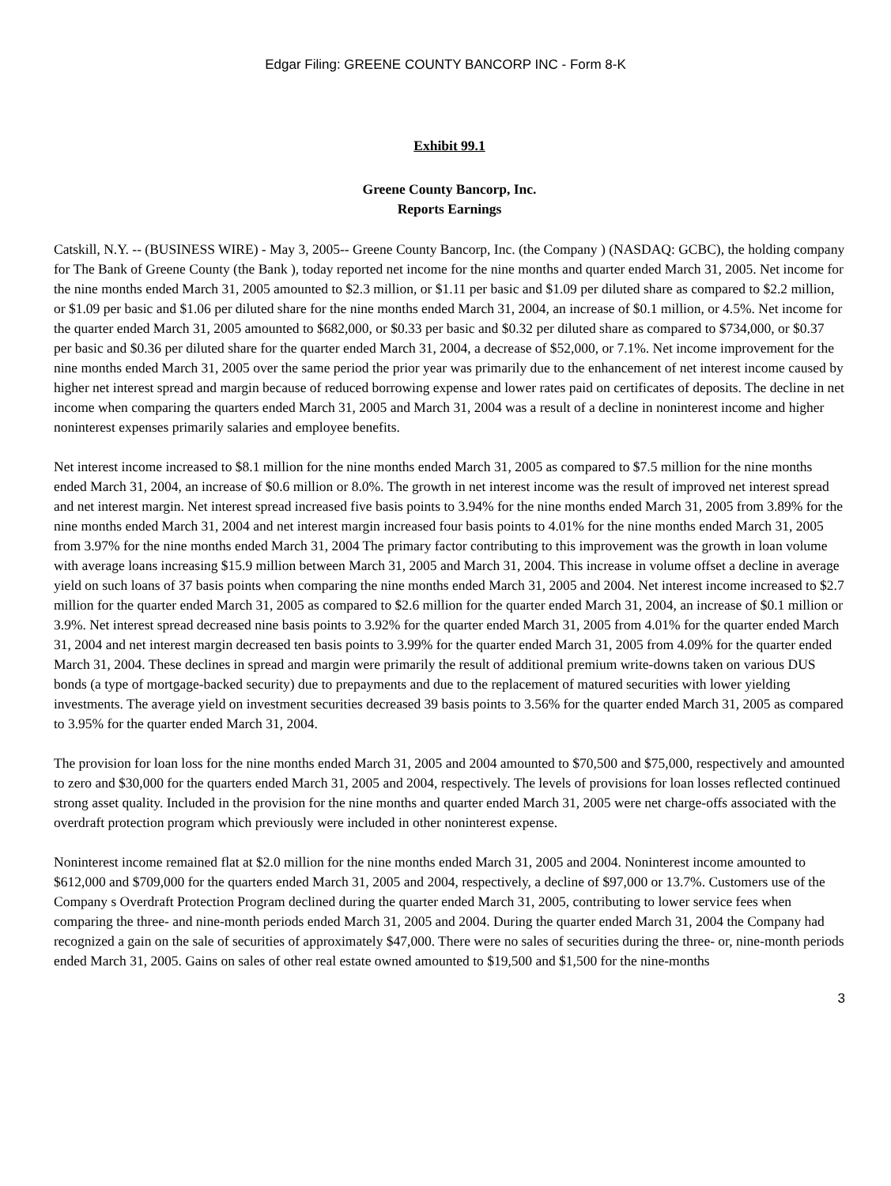Edgar Filing: GREENE COUNTY BANCORP INC - Form 8-K
Exhibit 99.1
Greene County Bancorp, Inc.
Reports Earnings
Catskill, N.Y. -- (BUSINESS WIRE) - May 3, 2005-- Greene County Bancorp, Inc. (the Company ) (NASDAQ: GCBC), the holding company for The Bank of Greene County (the Bank ), today reported net income for the nine months and quarter ended March 31, 2005. Net income for the nine months ended March 31, 2005 amounted to $2.3 million, or $1.11 per basic and $1.09 per diluted share as compared to $2.2 million, or $1.09 per basic and $1.06 per diluted share for the nine months ended March 31, 2004, an increase of $0.1 million, or 4.5%. Net income for the quarter ended March 31, 2005 amounted to $682,000, or $0.33 per basic and $0.32 per diluted share as compared to $734,000, or $0.37 per basic and $0.36 per diluted share for the quarter ended March 31, 2004, a decrease of $52,000, or 7.1%. Net income improvement for the nine months ended March 31, 2005 over the same period the prior year was primarily due to the enhancement of net interest income caused by higher net interest spread and margin because of reduced borrowing expense and lower rates paid on certificates of deposits. The decline in net income when comparing the quarters ended March 31, 2005 and March 31, 2004 was a result of a decline in noninterest income and higher noninterest expenses primarily salaries and employee benefits.
Net interest income increased to $8.1 million for the nine months ended March 31, 2005 as compared to $7.5 million for the nine months ended March 31, 2004, an increase of $0.6 million or 8.0%. The growth in net interest income was the result of improved net interest spread and net interest margin. Net interest spread increased five basis points to 3.94% for the nine months ended March 31, 2005 from 3.89% for the nine months ended March 31, 2004 and net interest margin increased four basis points to 4.01% for the nine months ended March 31, 2005 from 3.97% for the nine months ended March 31, 2004 The primary factor contributing to this improvement was the growth in loan volume with average loans increasing $15.9 million between March 31, 2005 and March 31, 2004. This increase in volume offset a decline in average yield on such loans of 37 basis points when comparing the nine months ended March 31, 2005 and 2004. Net interest income increased to $2.7 million for the quarter ended March 31, 2005 as compared to $2.6 million for the quarter ended March 31, 2004, an increase of $0.1 million or 3.9%. Net interest spread decreased nine basis points to 3.92% for the quarter ended March 31, 2005 from 4.01% for the quarter ended March 31, 2004 and net interest margin decreased ten basis points to 3.99% for the quarter ended March 31, 2005 from 4.09% for the quarter ended March 31, 2004. These declines in spread and margin were primarily the result of additional premium write-downs taken on various DUS bonds (a type of mortgage-backed security) due to prepayments and due to the replacement of matured securities with lower yielding investments. The average yield on investment securities decreased 39 basis points to 3.56% for the quarter ended March 31, 2005 as compared to 3.95% for the quarter ended March 31, 2004.
The provision for loan loss for the nine months ended March 31, 2005 and 2004 amounted to $70,500 and $75,000, respectively and amounted to zero and $30,000 for the quarters ended March 31, 2005 and 2004, respectively. The levels of provisions for loan losses reflected continued strong asset quality. Included in the provision for the nine months and quarter ended March 31, 2005 were net charge-offs associated with the overdraft protection program which previously were included in other noninterest expense.
Noninterest income remained flat at $2.0 million for the nine months ended March 31, 2005 and 2004. Noninterest income amounted to $612,000 and $709,000 for the quarters ended March 31, 2005 and 2004, respectively, a decline of $97,000 or 13.7%. Customers use of the Company s Overdraft Protection Program declined during the quarter ended March 31, 2005, contributing to lower service fees when comparing the three- and nine-month periods ended March 31, 2005 and 2004. During the quarter ended March 31, 2004 the Company had recognized a gain on the sale of securities of approximately $47,000. There were no sales of securities during the three- or, nine-month periods ended March 31, 2005. Gains on sales of other real estate owned amounted to $19,500 and $1,500 for the nine-months
3